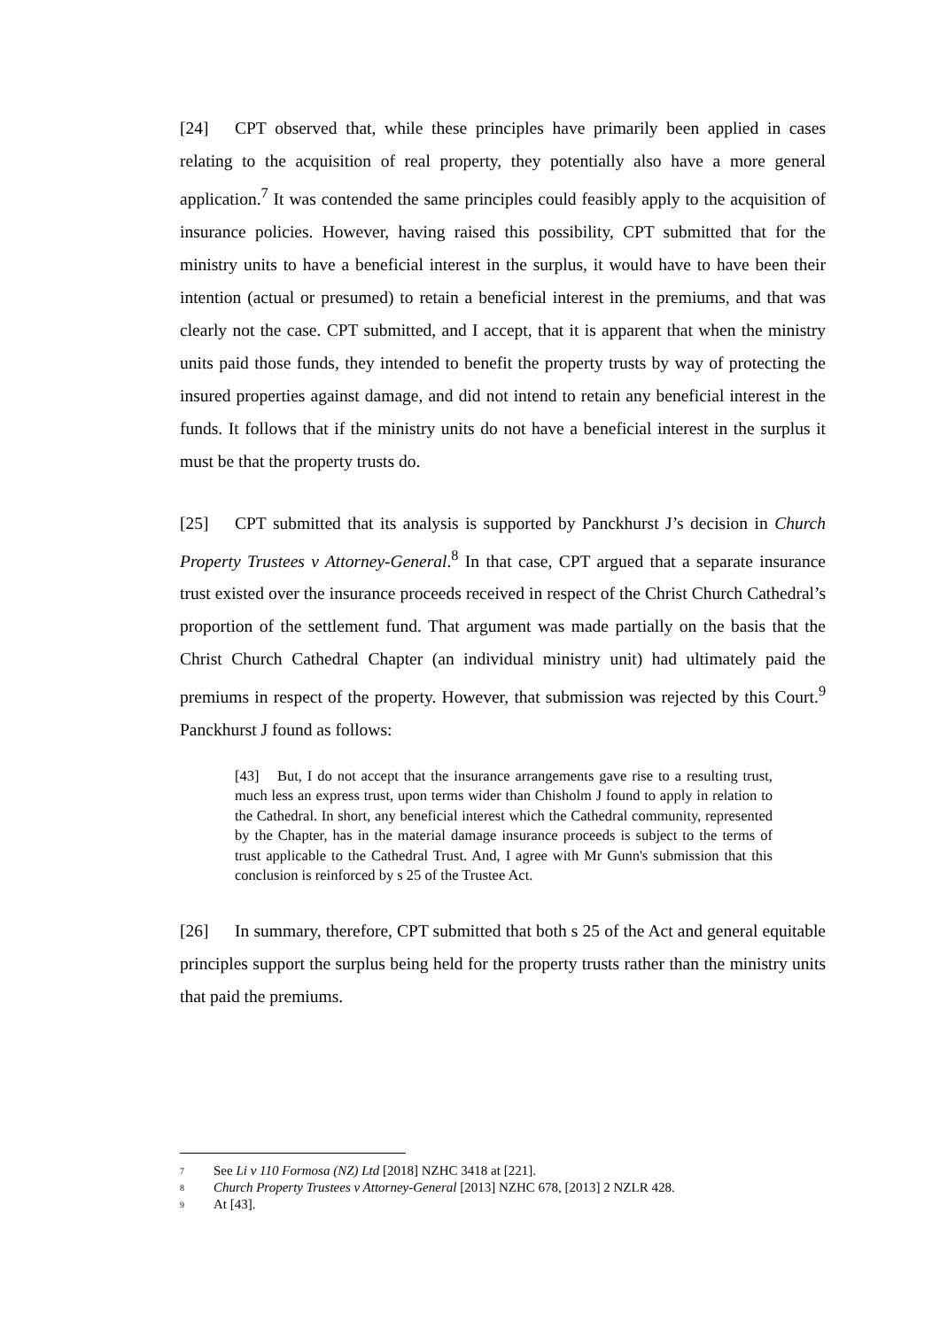[24] CPT observed that, while these principles have primarily been applied in cases relating to the acquisition of real property, they potentially also have a more general application.<sup>7</sup> It was contended the same principles could feasibly apply to the acquisition of insurance policies. However, having raised this possibility, CPT submitted that for the ministry units to have a beneficial interest in the surplus, it would have to have been their intention (actual or presumed) to retain a beneficial interest in the premiums, and that was clearly not the case. CPT submitted, and I accept, that it is apparent that when the ministry units paid those funds, they intended to benefit the property trusts by way of protecting the insured properties against damage, and did not intend to retain any beneficial interest in the funds. It follows that if the ministry units do not have a beneficial interest in the surplus it must be that the property trusts do.
[25] CPT submitted that its analysis is supported by Panckhurst J’s decision in Church Property Trustees v Attorney-General.<sup>8</sup> In that case, CPT argued that a separate insurance trust existed over the insurance proceeds received in respect of the Christ Church Cathedral’s proportion of the settlement fund. That argument was made partially on the basis that the Christ Church Cathedral Chapter (an individual ministry unit) had ultimately paid the premiums in respect of the property. However, that submission was rejected by this Court.<sup>9</sup> Panckhurst J found as follows:
[43] But, I do not accept that the insurance arrangements gave rise to a resulting trust, much less an express trust, upon terms wider than Chisholm J found to apply in relation to the Cathedral. In short, any beneficial interest which the Cathedral community, represented by the Chapter, has in the material damage insurance proceeds is subject to the terms of trust applicable to the Cathedral Trust. And, I agree with Mr Gunn's submission that this conclusion is reinforced by s 25 of the Trustee Act.
[26] In summary, therefore, CPT submitted that both s 25 of the Act and general equitable principles support the surplus being held for the property trusts rather than the ministry units that paid the premiums.
<sup>7</sup> See Li v 110 Formosa (NZ) Ltd [2018] NZHC 3418 at [221].
<sup>8</sup> Church Property Trustees v Attorney-General [2013] NZHC 678, [2013] 2 NZLR 428.
<sup>9</sup> At [43].